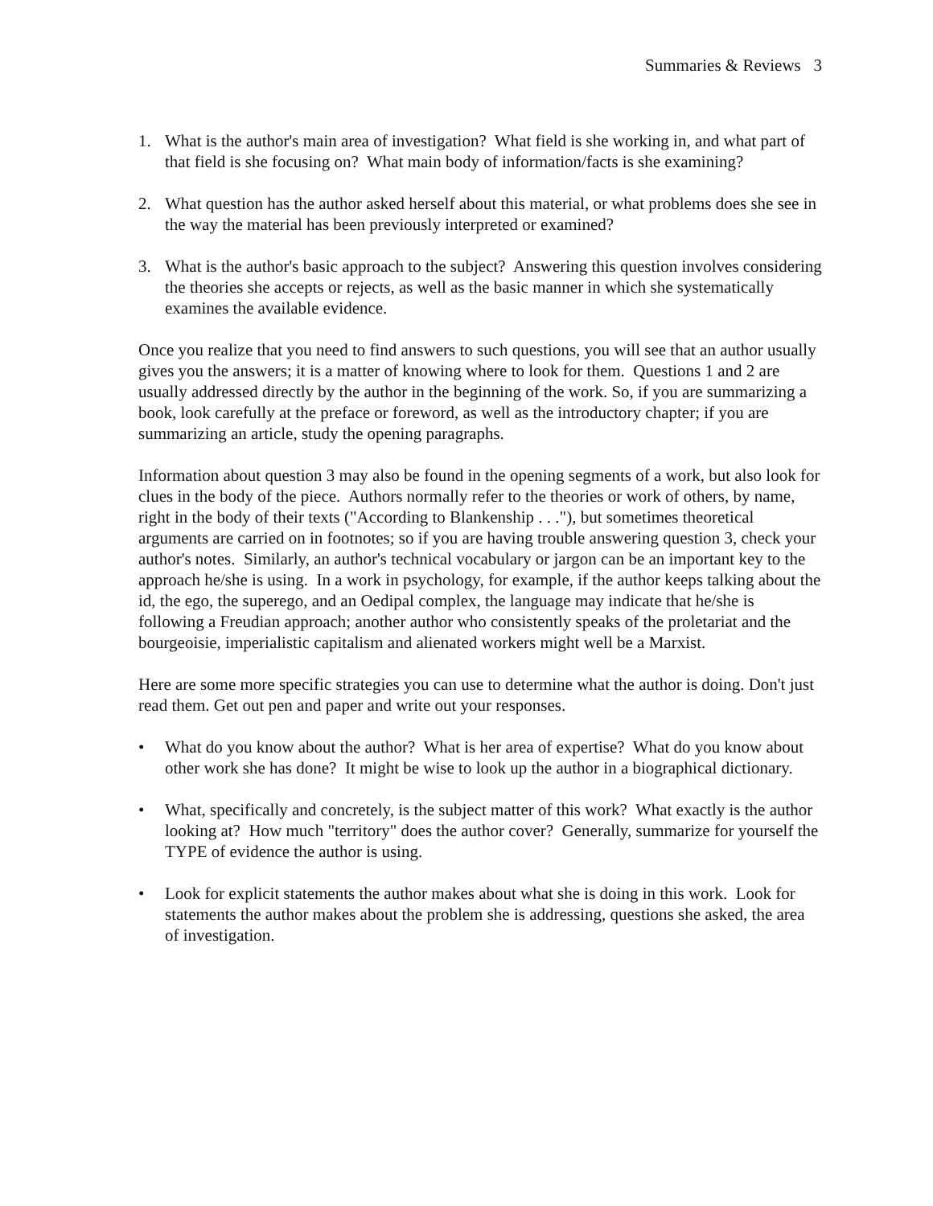Summaries & Reviews 3
1. What is the author's main area of investigation? What field is she working in, and what part of that field is she focusing on? What main body of information/facts is she examining?
2. What question has the author asked herself about this material, or what problems does she see in the way the material has been previously interpreted or examined?
3. What is the author's basic approach to the subject? Answering this question involves considering the theories she accepts or rejects, as well as the basic manner in which she systematically examines the available evidence.
Once you realize that you need to find answers to such questions, you will see that an author usually gives you the answers; it is a matter of knowing where to look for them. Questions 1 and 2 are usually addressed directly by the author in the beginning of the work. So, if you are summarizing a book, look carefully at the preface or foreword, as well as the introductory chapter; if you are summarizing an article, study the opening paragraphs.
Information about question 3 may also be found in the opening segments of a work, but also look for clues in the body of the piece. Authors normally refer to the theories or work of others, by name, right in the body of their texts ("According to Blankenship . . ."), but sometimes theoretical arguments are carried on in footnotes; so if you are having trouble answering question 3, check your author's notes. Similarly, an author's technical vocabulary or jargon can be an important key to the approach he/she is using. In a work in psychology, for example, if the author keeps talking about the id, the ego, the superego, and an Oedipal complex, the language may indicate that he/she is following a Freudian approach; another author who consistently speaks of the proletariat and the bourgeoisie, imperialistic capitalism and alienated workers might well be a Marxist.
Here are some more specific strategies you can use to determine what the author is doing. Don't just read them. Get out pen and paper and write out your responses.
• What do you know about the author? What is her area of expertise? What do you know about other work she has done? It might be wise to look up the author in a biographical dictionary.
• What, specifically and concretely, is the subject matter of this work? What exactly is the author looking at? How much "territory" does the author cover? Generally, summarize for yourself the TYPE of evidence the author is using.
• Look for explicit statements the author makes about what she is doing in this work. Look for statements the author makes about the problem she is addressing, questions she asked, the area of investigation.